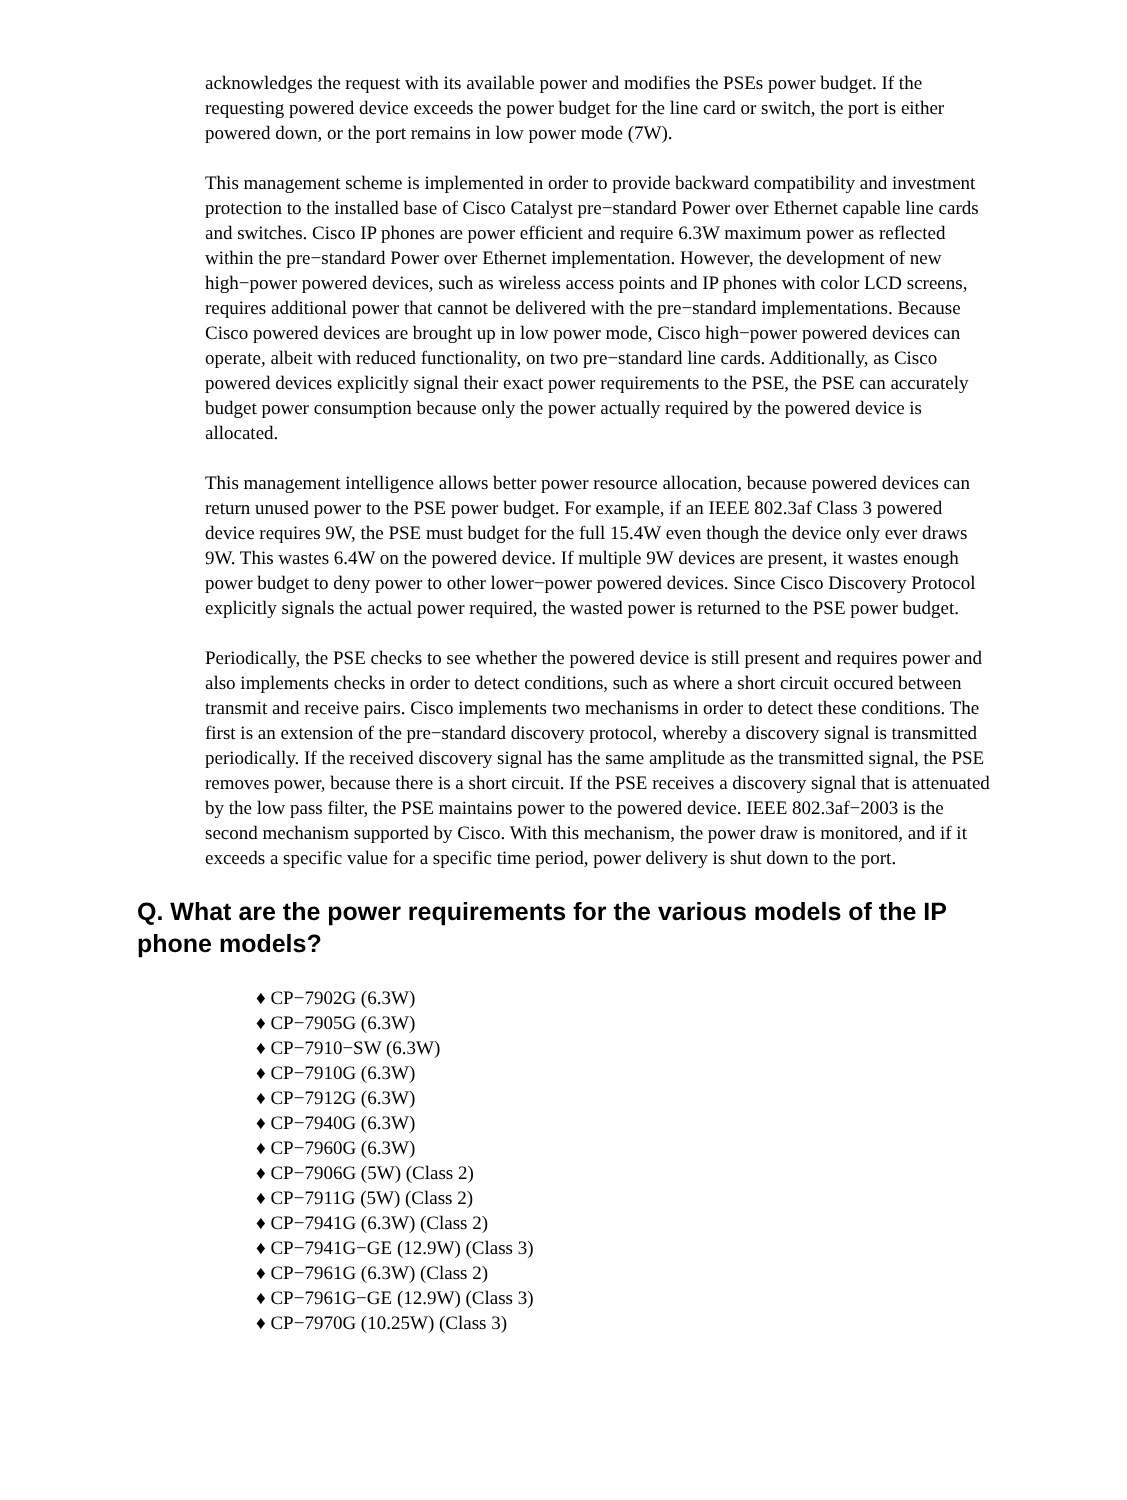acknowledges the request with its available power and modifies the PSEs power budget. If the requesting powered device exceeds the power budget for the line card or switch, the port is either powered down, or the port remains in low power mode (7W).
This management scheme is implemented in order to provide backward compatibility and investment protection to the installed base of Cisco Catalyst pre−standard Power over Ethernet capable line cards and switches. Cisco IP phones are power efficient and require 6.3W maximum power as reflected within the pre−standard Power over Ethernet implementation. However, the development of new high−power powered devices, such as wireless access points and IP phones with color LCD screens, requires additional power that cannot be delivered with the pre−standard implementations. Because Cisco powered devices are brought up in low power mode, Cisco high−power powered devices can operate, albeit with reduced functionality, on two pre−standard line cards. Additionally, as Cisco powered devices explicitly signal their exact power requirements to the PSE, the PSE can accurately budget power consumption because only the power actually required by the powered device is allocated.
This management intelligence allows better power resource allocation, because powered devices can return unused power to the PSE power budget. For example, if an IEEE 802.3af Class 3 powered device requires 9W, the PSE must budget for the full 15.4W even though the device only ever draws 9W. This wastes 6.4W on the powered device. If multiple 9W devices are present, it wastes enough power budget to deny power to other lower−power powered devices. Since Cisco Discovery Protocol explicitly signals the actual power required, the wasted power is returned to the PSE power budget.
Periodically, the PSE checks to see whether the powered device is still present and requires power and also implements checks in order to detect conditions, such as where a short circuit occured between transmit and receive pairs. Cisco implements two mechanisms in order to detect these conditions. The first is an extension of the pre−standard discovery protocol, whereby a discovery signal is transmitted periodically. If the received discovery signal has the same amplitude as the transmitted signal, the PSE removes power, because there is a short circuit. If the PSE receives a discovery signal that is attenuated by the low pass filter, the PSE maintains power to the powered device. IEEE 802.3af−2003 is the second mechanism supported by Cisco. With this mechanism, the power draw is monitored, and if it exceeds a specific value for a specific time period, power delivery is shut down to the port.
Q. What are the power requirements for the various models of the IP phone models?
♦ CP−7902G (6.3W)
♦ CP−7905G (6.3W)
♦ CP−7910−SW (6.3W)
♦ CP−7910G (6.3W)
♦ CP−7912G (6.3W)
♦ CP−7940G (6.3W)
♦ CP−7960G (6.3W)
♦ CP−7906G (5W) (Class 2)
♦ CP−7911G (5W) (Class 2)
♦ CP−7941G (6.3W) (Class 2)
♦ CP−7941G−GE (12.9W) (Class 3)
♦ CP−7961G (6.3W) (Class 2)
♦ CP−7961G−GE (12.9W) (Class 3)
♦ CP−7970G (10.25W) (Class 3)